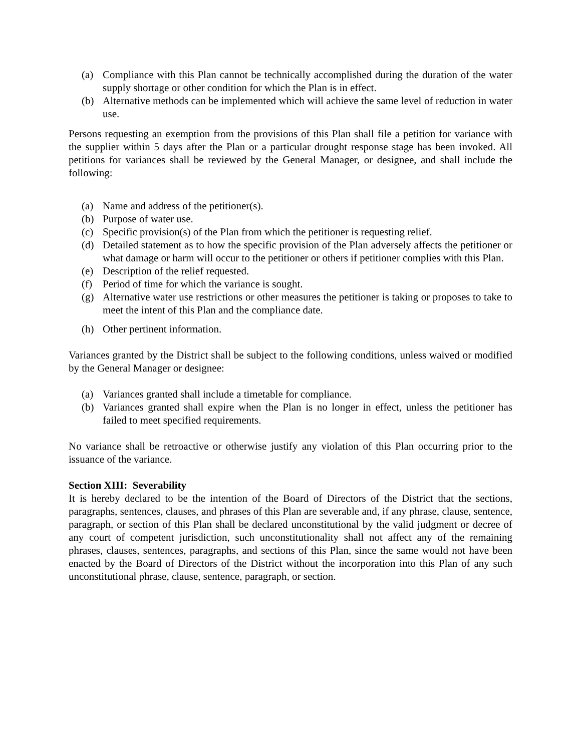(a) Compliance with this Plan cannot be technically accomplished during the duration of the water supply shortage or other condition for which the Plan is in effect.
(b) Alternative methods can be implemented which will achieve the same level of reduction in water use.
Persons requesting an exemption from the provisions of this Plan shall file a petition for variance with the supplier within 5 days after the Plan or a particular drought response stage has been invoked. All petitions for variances shall be reviewed by the General Manager, or designee, and shall include the following:
(a) Name and address of the petitioner(s).
(b) Purpose of water use.
(c) Specific provision(s) of the Plan from which the petitioner is requesting relief.
(d) Detailed statement as to how the specific provision of the Plan adversely affects the petitioner or what damage or harm will occur to the petitioner or others if petitioner complies with this Plan.
(e) Description of the relief requested.
(f) Period of time for which the variance is sought.
(g) Alternative water use restrictions or other measures the petitioner is taking or proposes to take to meet the intent of this Plan and the compliance date.
(h) Other pertinent information.
Variances granted by the District shall be subject to the following conditions, unless waived or modified by the General Manager or designee:
(a) Variances granted shall include a timetable for compliance.
(b) Variances granted shall expire when the Plan is no longer in effect, unless the petitioner has failed to meet specified requirements.
No variance shall be retroactive or otherwise justify any violation of this Plan occurring prior to the issuance of the variance.
Section XIII: Severability
It is hereby declared to be the intention of the Board of Directors of the District that the sections, paragraphs, sentences, clauses, and phrases of this Plan are severable and, if any phrase, clause, sentence, paragraph, or section of this Plan shall be declared unconstitutional by the valid judgment or decree of any court of competent jurisdiction, such unconstitutionality shall not affect any of the remaining phrases, clauses, sentences, paragraphs, and sections of this Plan, since the same would not have been enacted by the Board of Directors of the District without the incorporation into this Plan of any such unconstitutional phrase, clause, sentence, paragraph, or section.